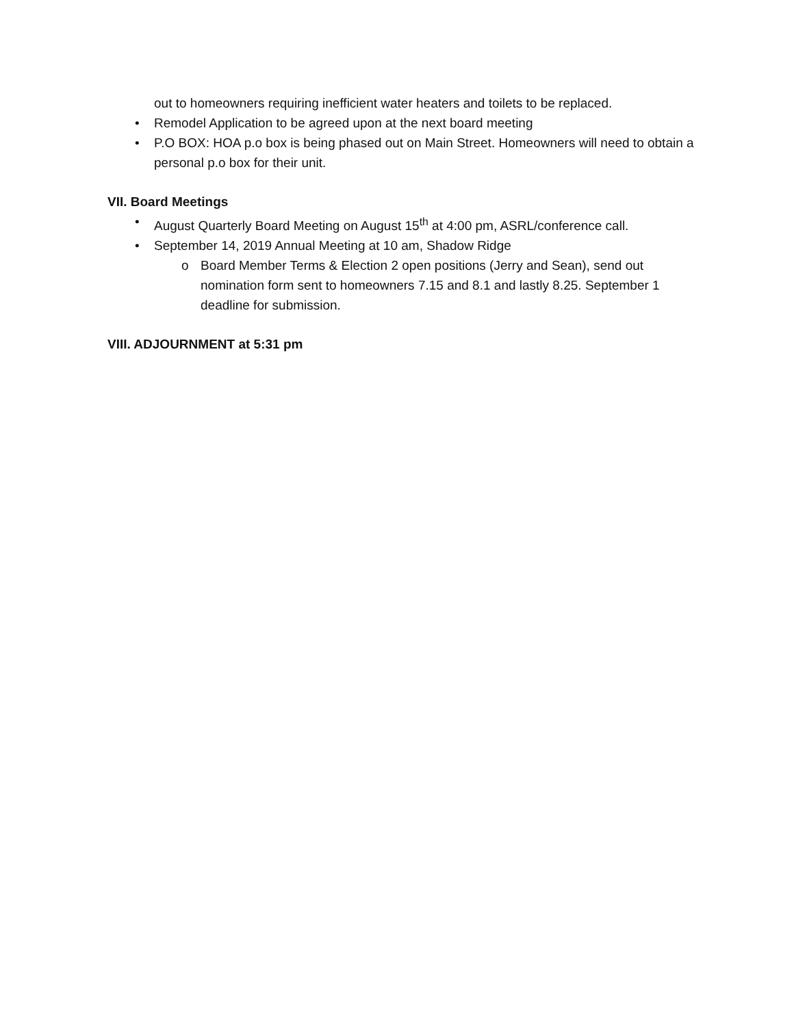out to homeowners requiring inefficient water heaters and toilets to be replaced.
• Remodel Application to be agreed upon at the next board meeting
• P.O BOX: HOA p.o box is being phased out on Main Street. Homeowners will need to obtain a personal p.o box for their unit.
VII. Board Meetings
• August Quarterly Board Meeting on August 15<sup>th</sup> at 4:00 pm, ASRL/conference call.
• September 14, 2019 Annual Meeting at 10 am, Shadow Ridge
o Board Member Terms & Election 2 open positions (Jerry and Sean), send out nomination form sent to homeowners 7.15 and 8.1 and lastly 8.25. September 1 deadline for submission.
VIII. ADJOURNMENT at 5:31 pm